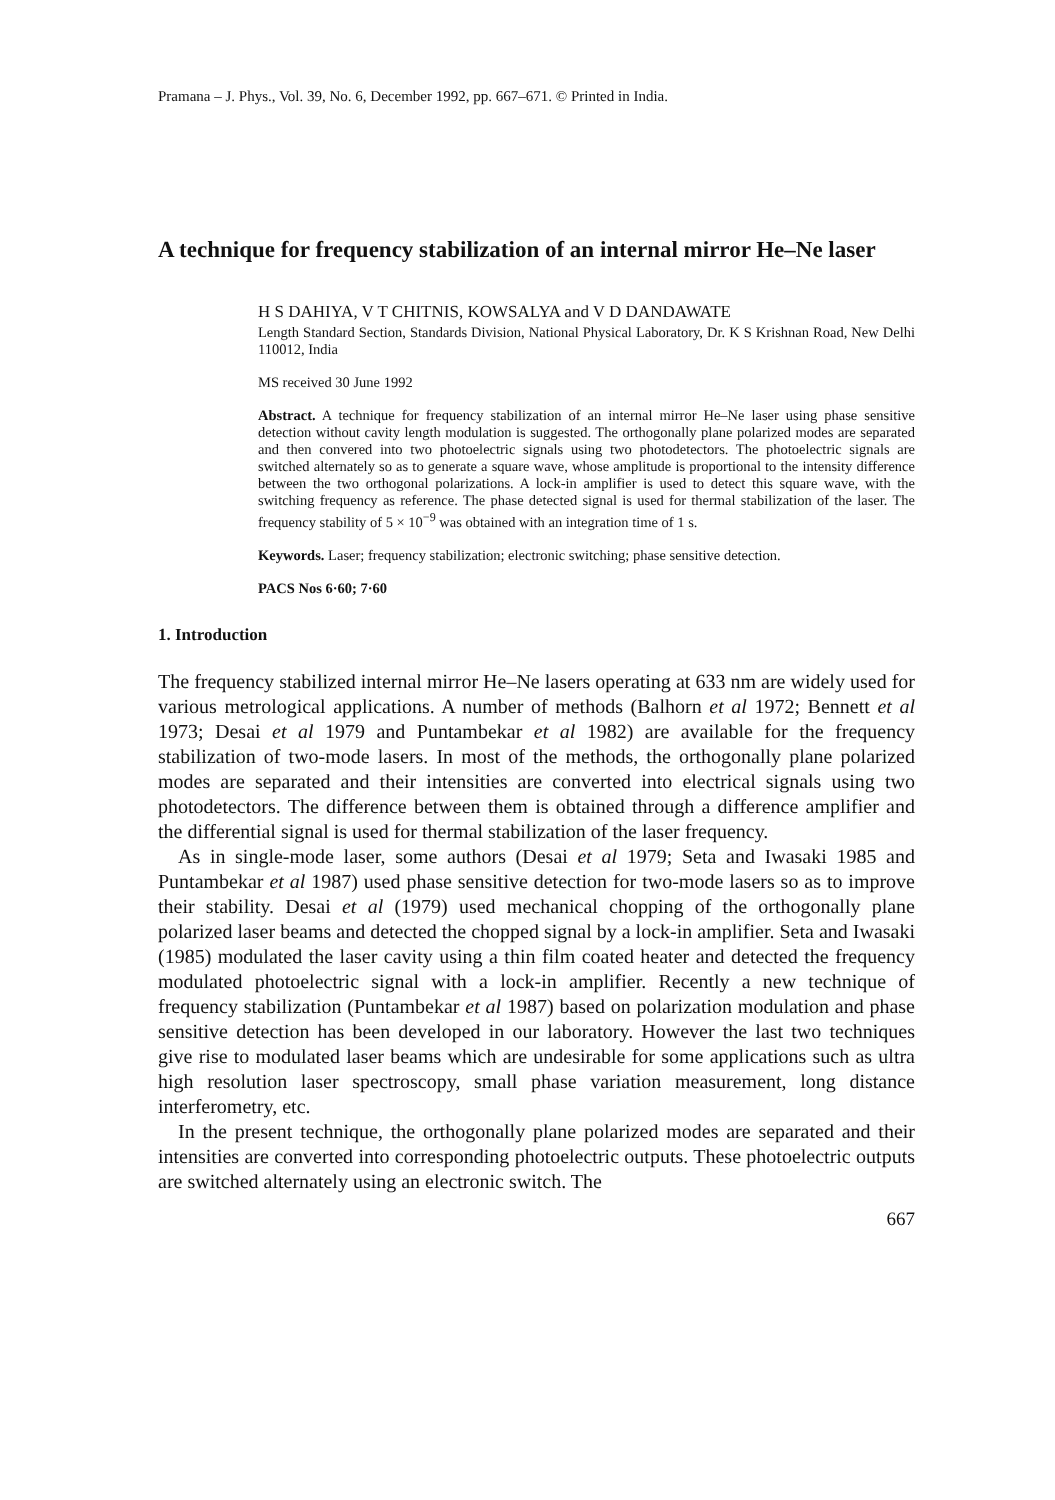Pramana – J. Phys., Vol. 39, No. 6, December 1992, pp. 667–671. © Printed in India.
A technique for frequency stabilization of an internal mirror He–Ne laser
H S DAHIYA, V T CHITNIS, KOWSALYA and V D DANDAWATE
Length Standard Section, Standards Division, National Physical Laboratory, Dr. K S Krishnan Road, New Delhi 110012, India
MS received 30 June 1992
Abstract. A technique for frequency stabilization of an internal mirror He–Ne laser using phase sensitive detection without cavity length modulation is suggested. The orthogonally plane polarized modes are separated and then convered into two photoelectric signals using two photodetectors. The photoelectric signals are switched alternately so as to generate a square wave, whose amplitude is proportional to the intensity difference between the two orthogonal polarizations. A lock-in amplifier is used to detect this square wave, with the switching frequency as reference. The phase detected signal is used for thermal stabilization of the laser. The frequency stability of 5 × 10<sup>−9</sup> was obtained with an integration time of 1 s.
Keywords. Laser; frequency stabilization; electronic switching; phase sensitive detection.
PACS Nos 6·60; 7·60
1. Introduction
The frequency stabilized internal mirror He–Ne lasers operating at 633 nm are widely used for various metrological applications. A number of methods (Balhorn et al 1972; Bennett et al 1973; Desai et al 1979 and Puntambekar et al 1982) are available for the frequency stabilization of two-mode lasers. In most of the methods, the orthogonally plane polarized modes are separated and their intensities are converted into electrical signals using two photodetectors. The difference between them is obtained through a difference amplifier and the differential signal is used for thermal stabilization of the laser frequency.
As in single-mode laser, some authors (Desai et al 1979; Seta and Iwasaki 1985 and Puntambekar et al 1987) used phase sensitive detection for two-mode lasers so as to improve their stability. Desai et al (1979) used mechanical chopping of the orthogonally plane polarized laser beams and detected the chopped signal by a lock-in amplifier. Seta and Iwasaki (1985) modulated the laser cavity using a thin film coated heater and detected the frequency modulated photoelectric signal with a lock-in amplifier. Recently a new technique of frequency stabilization (Puntambekar et al 1987) based on polarization modulation and phase sensitive detection has been developed in our laboratory. However the last two techniques give rise to modulated laser beams which are undesirable for some applications such as ultra high resolution laser spectroscopy, small phase variation measurement, long distance interferometry, etc.
In the present technique, the orthogonally plane polarized modes are separated and their intensities are converted into corresponding photoelectric outputs. These photoelectric outputs are switched alternately using an electronic switch. The
667